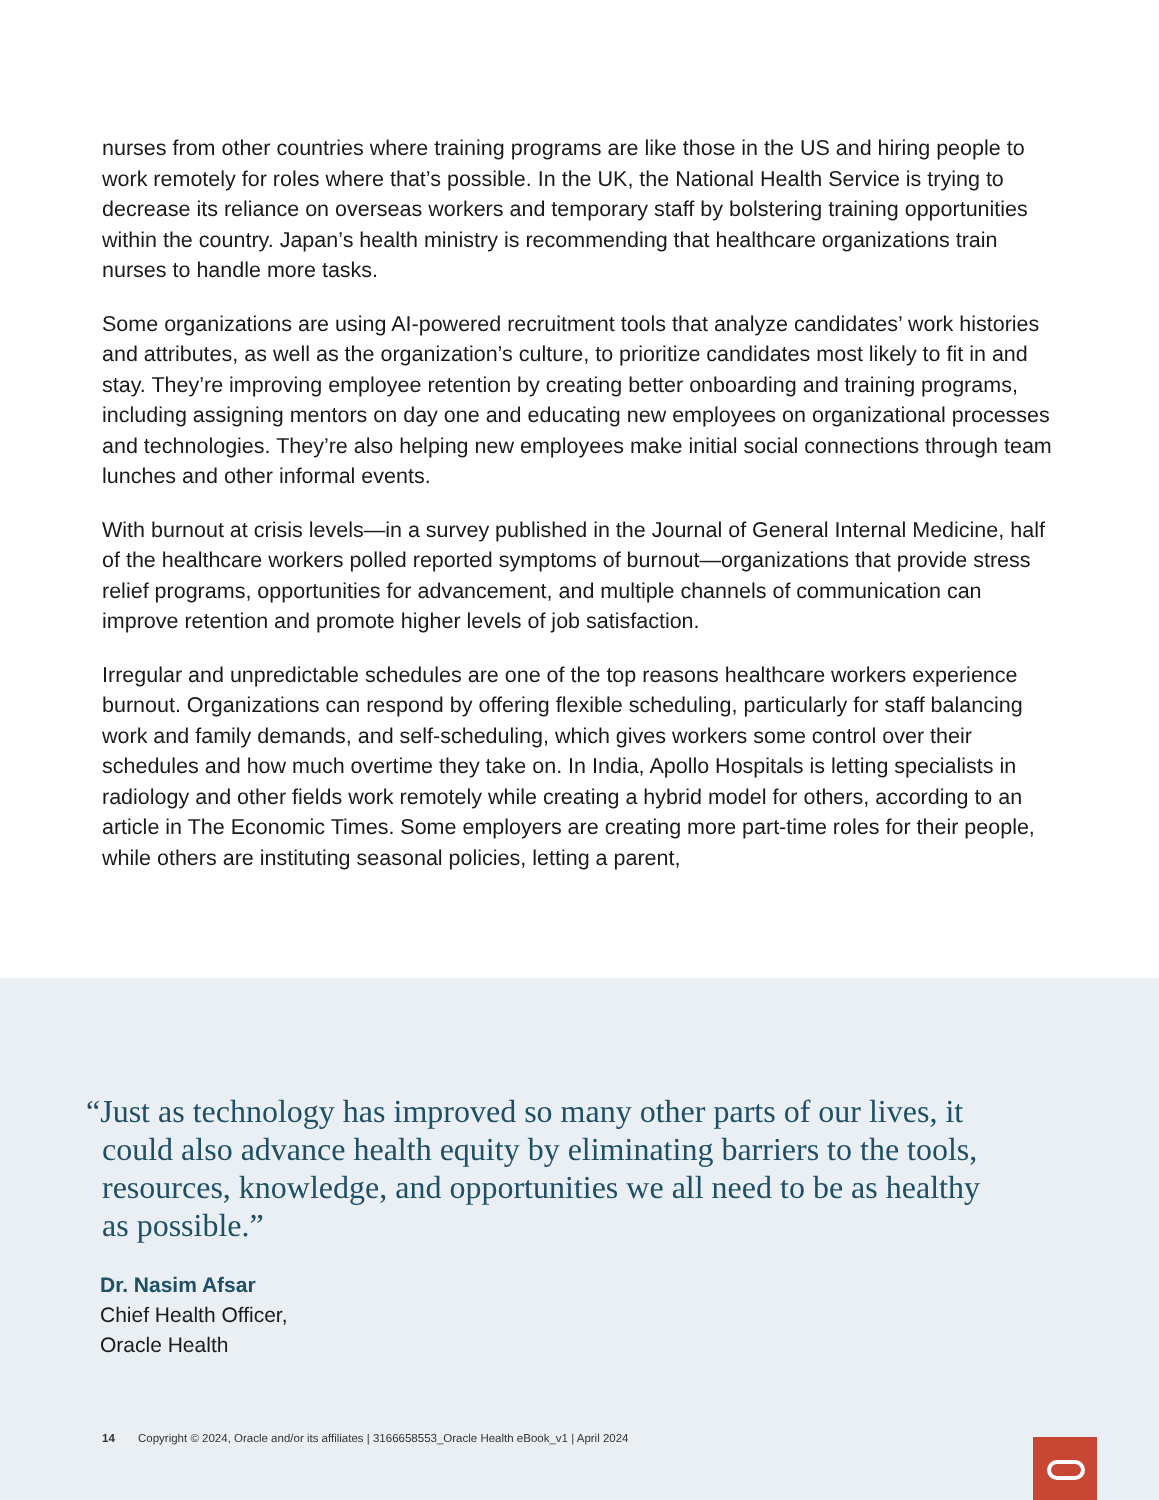nurses from other countries where training programs are like those in the US and hiring people to work remotely for roles where that’s possible. In the UK, the National Health Service is trying to decrease its reliance on overseas workers and temporary staff by bolstering training opportunities within the country. Japan’s health ministry is recommending that healthcare organizations train nurses to handle more tasks.
Some organizations are using AI-powered recruitment tools that analyze candidates’ work histories and attributes, as well as the organization’s culture, to prioritize candidates most likely to fit in and stay. They’re improving employee retention by creating better onboarding and training programs, including assigning mentors on day one and educating new employees on organizational processes and technologies. They’re also helping new employees make initial social connections through team lunches and other informal events.
With burnout at crisis levels—in a survey published in the Journal of General Internal Medicine, half of the healthcare workers polled reported symptoms of burnout—organizations that provide stress relief programs, opportunities for advancement, and multiple channels of communication can improve retention and promote higher levels of job satisfaction.
Irregular and unpredictable schedules are one of the top reasons healthcare workers experience burnout. Organizations can respond by offering flexible scheduling, particularly for staff balancing work and family demands, and self-scheduling, which gives workers some control over their schedules and how much overtime they take on. In India, Apollo Hospitals is letting specialists in radiology and other fields work remotely while creating a hybrid model for others, according to an article in The Economic Times. Some employers are creating more part-time roles for their people, while others are instituting seasonal policies, letting a parent,
“Just as technology has improved so many other parts of our lives, it could also advance health equity by eliminating barriers to the tools, resources, knowledge, and opportunities we all need to be as healthy as possible.”
Dr. Nasim Afsar
Chief Health Officer,
Oracle Health
14 Copyright © 2024, Oracle and/or its affiliates | 3166658553_Oracle Health eBook_v1 | April 2024